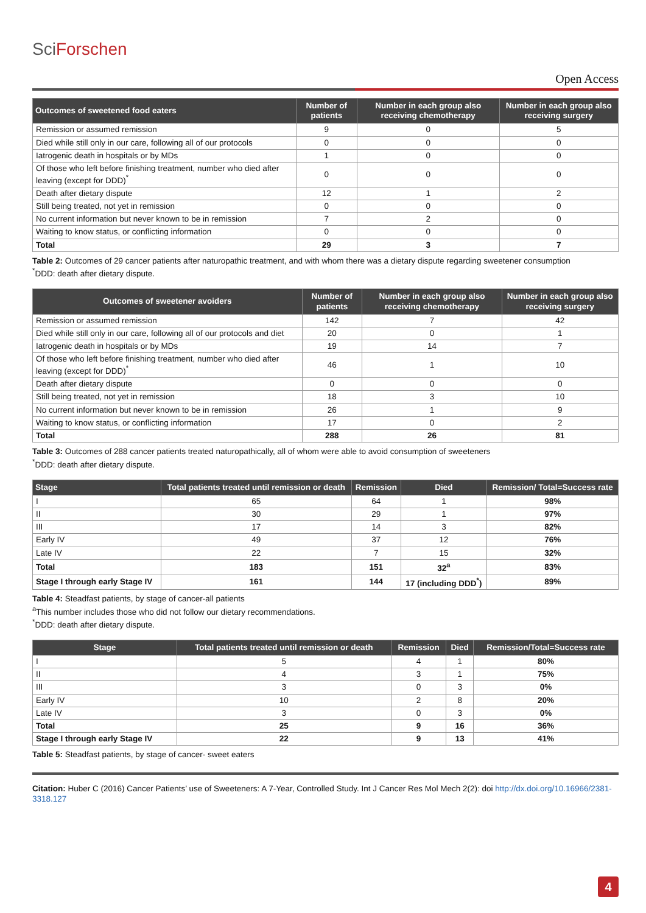SciForschen
Open Access
| Outcomes of sweetened food eaters | Number of patients | Number in each group also receiving chemotherapy | Number in each group also receiving surgery |
| --- | --- | --- | --- |
| Remission or assumed remission | 9 | 0 | 5 |
| Died while still only in our care, following all of our protocols | 0 | 0 | 0 |
| Iatrogenic death in hospitals or by MDs | 1 | 0 | 0 |
| Of those who left before finishing treatment, number who died after leaving (except for DDD)<sup>*</sup> | 0 | 0 | 0 |
| Death after dietary dispute | 12 | 1 | 2 |
| Still being treated, not yet in remission | 0 | 0 | 0 |
| No current information but never known to be in remission | 7 | 2 | 0 |
| Waiting to know status, or conflicting information | 0 | 0 | 0 |
| Total | 29 | 3 | 7 |
Table 2: Outcomes of 29 cancer patients after naturopathic treatment, and with whom there was a dietary dispute regarding sweetener consumption
<sup>*</sup> DDD: death after dietary dispute.
| Outcomes of sweetener avoiders | Number of patients | Number in each group also receiving chemotherapy | Number in each group also receiving surgery |
| --- | --- | --- | --- |
| Remission or assumed remission | 142 | 7 | 42 |
| Died while still only in our care, following all of our protocols and diet | 20 | 0 | 1 |
| Iatrogenic death in hospitals or by MDs | 19 | 14 | 7 |
| Of those who left before finishing treatment, number who died after leaving (except for DDD)<sup>*</sup> | 46 | 1 | 10 |
| Death after dietary dispute | 0 | 0 | 0 |
| Still being treated, not yet in remission | 18 | 3 | 10 |
| No current information but never known to be in remission | 26 | 1 | 9 |
| Waiting to know status, or conflicting information | 17 | 0 | 2 |
| Total | 288 | 26 | 81 |
Table 3: Outcomes of 288 cancer patients treated naturopathically, all of whom were able to avoid consumption of sweeteners
<sup>*</sup> DDD: death after dietary dispute.
| Stage | Total patients treated until remission or death | Remission | Died | Remission/ Total=Success rate |
| --- | --- | --- | --- | --- |
| I | 65 | 64 | 1 | 98% |
| II | 30 | 29 | 1 | 97% |
| III | 17 | 14 | 3 | 82% |
| Early IV | 49 | 37 | 12 | 76% |
| Late IV | 22 | 7 | 15 | 32% |
| Total | 183 | 151 | 32<sup>a</sup> | 83% |
| Stage I through early Stage IV | 161 | 144 | 17 (including DDD<sup>*</sup>) | 89% |
Table 4: Steadfast patients, by stage of cancer-all patients
<sup>a</sup> This number includes those who did not follow our dietary recommendations.
<sup>*</sup> DDD: death after dietary dispute.
| Stage | Total patients treated until remission or death | Remission | Died | Remission/Total=Success rate |
| --- | --- | --- | --- | --- |
| I | 5 | 4 | 1 | 80% |
| II | 4 | 3 | 1 | 75% |
| III | 3 | 0 | 3 | 0% |
| Early IV | 10 | 2 | 8 | 20% |
| Late IV | 3 | 0 | 3 | 0% |
| Total | 25 | 9 | 16 | 36% |
| Stage I through early Stage IV | 22 | 9 | 13 | 41% |
Table 5: Steadfast patients, by stage of cancer- sweet eaters
Citation: Huber C (2016) Cancer Patients’ use of Sweeteners: A 7-Year, Controlled Study. Int J Cancer Res Mol Mech 2(2): doi http://dx.doi.org/10.16966/2381-3318.127
4